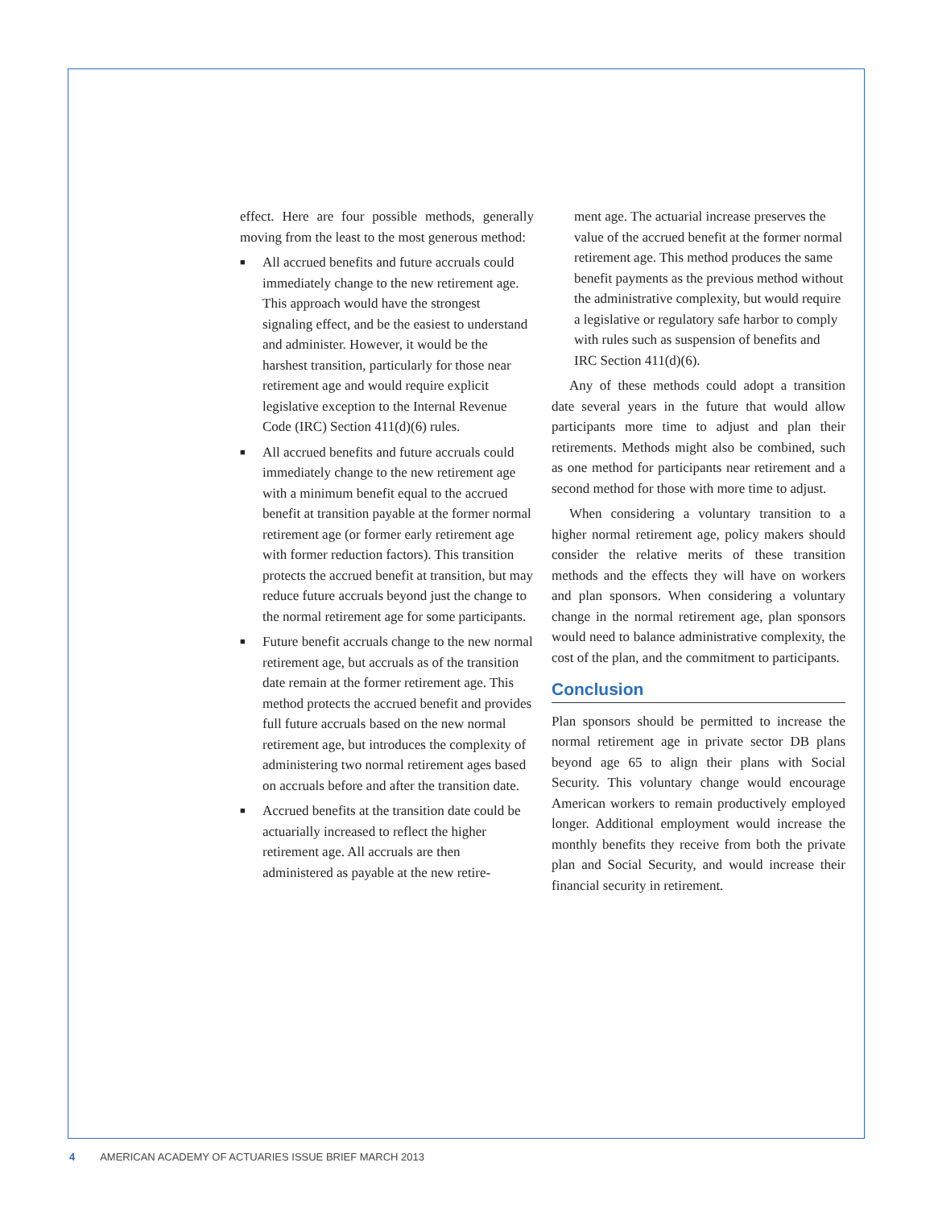effect. Here are four possible methods, generally moving from the least to the most generous method:
■ All accrued benefits and future accruals could immediately change to the new retirement age. This approach would have the strongest signaling effect, and be the easiest to understand and administer. However, it would be the harshest transition, particularly for those near retirement age and would require explicit legislative exception to the Internal Revenue Code (IRC) Section 411(d)(6) rules.
■ All accrued benefits and future accruals could immediately change to the new retirement age with a minimum benefit equal to the accrued benefit at transition payable at the former normal retirement age (or former early retirement age with former reduction factors). This transition protects the accrued benefit at transition, but may reduce future accruals beyond just the change to the normal retirement age for some participants.
■ Future benefit accruals change to the new normal retirement age, but accruals as of the transition date remain at the former retirement age. This method protects the accrued benefit and provides full future accruals based on the new normal retirement age, but introduces the complexity of administering two normal retirement ages based on accruals before and after the transition date.
■ Accrued benefits at the transition date could be actuarially increased to reflect the higher retirement age. All accruals are then administered as payable at the new retire-
ment age. The actuarial increase preserves the value of the accrued benefit at the former normal retirement age. This method produces the same benefit payments as the previous method without the administrative complexity, but would require a legislative or regulatory safe harbor to comply with rules such as suspension of benefits and IRC Section 411(d)(6).
Any of these methods could adopt a transition date several years in the future that would allow participants more time to adjust and plan their retirements. Methods might also be combined, such as one method for participants near retirement and a second method for those with more time to adjust.
When considering a voluntary transition to a higher normal retirement age, policy makers should consider the relative merits of these transition methods and the effects they will have on workers and plan sponsors. When considering a voluntary change in the normal retirement age, plan sponsors would need to balance administrative complexity, the cost of the plan, and the commitment to participants.
Conclusion
Plan sponsors should be permitted to increase the normal retirement age in private sector DB plans beyond age 65 to align their plans with Social Security. This voluntary change would encourage American workers to remain productively employed longer. Additional employment would increase the monthly benefits they receive from both the private plan and Social Security, and would increase their financial security in retirement.
4 AMERICAN ACADEMY OF ACTUARIES ISSUE BRIEF MARCH 2013